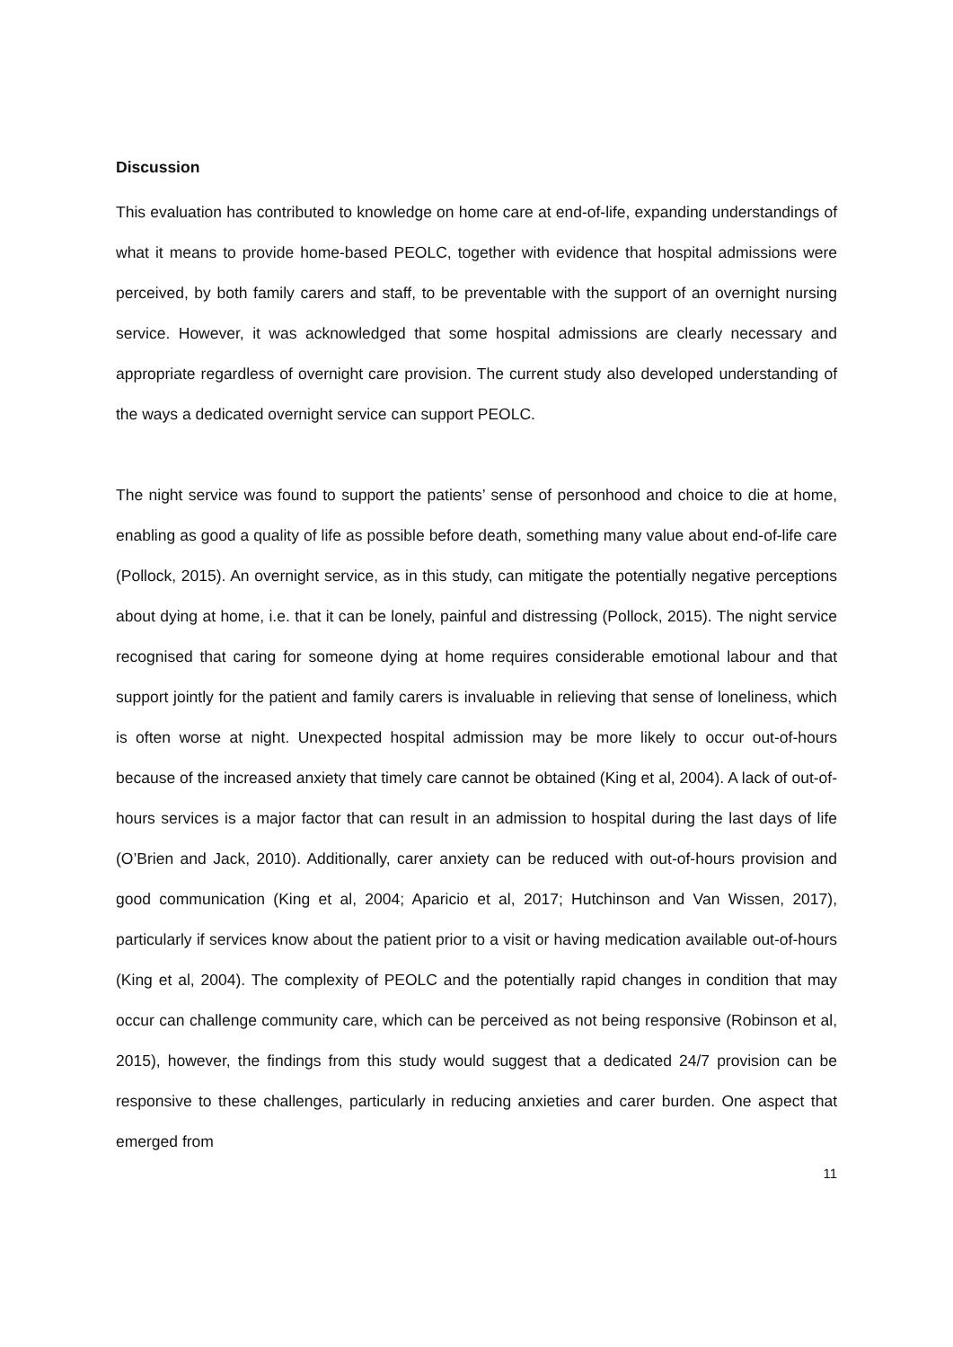Discussion
This evaluation has contributed to knowledge on home care at end-of-life, expanding understandings of what it means to provide home-based PEOLC, together with evidence that hospital admissions were perceived, by both family carers and staff, to be preventable with the support of an overnight nursing service. However, it was acknowledged that some hospital admissions are clearly necessary and appropriate regardless of overnight care provision. The current study also developed understanding of the ways a dedicated overnight service can support PEOLC.
The night service was found to support the patients’ sense of personhood and choice to die at home, enabling as good a quality of life as possible before death, something many value about end-of-life care (Pollock, 2015). An overnight service, as in this study, can mitigate the potentially negative perceptions about dying at home, i.e. that it can be lonely, painful and distressing (Pollock, 2015). The night service recognised that caring for someone dying at home requires considerable emotional labour and that support jointly for the patient and family carers is invaluable in relieving that sense of loneliness, which is often worse at night. Unexpected hospital admission may be more likely to occur out-of-hours because of the increased anxiety that timely care cannot be obtained (King et al, 2004). A lack of out-of-hours services is a major factor that can result in an admission to hospital during the last days of life (O’Brien and Jack, 2010). Additionally, carer anxiety can be reduced with out-of-hours provision and good communication (King et al, 2004; Aparicio et al, 2017; Hutchinson and Van Wissen, 2017), particularly if services know about the patient prior to a visit or having medication available out-of-hours (King et al, 2004). The complexity of PEOLC and the potentially rapid changes in condition that may occur can challenge community care, which can be perceived as not being responsive (Robinson et al, 2015), however, the findings from this study would suggest that a dedicated 24/7 provision can be responsive to these challenges, particularly in reducing anxieties and carer burden. One aspect that emerged from
11